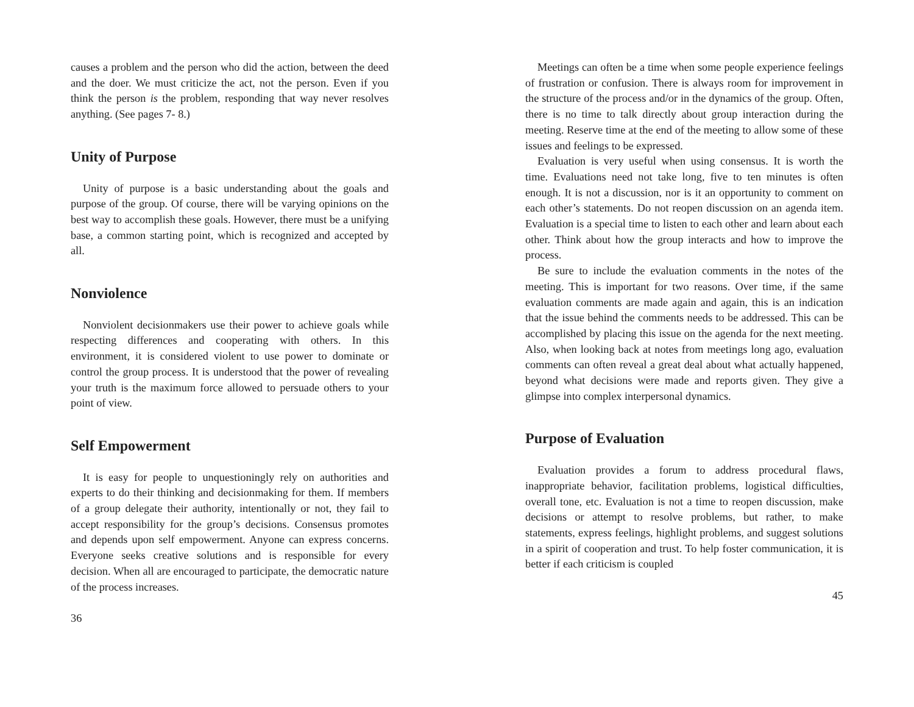causes a problem and the person who did the action, between the deed and the doer. We must criticize the act, not the person. Even if you think the person is the problem, responding that way never resolves anything. (See pages 7- 8.)
Unity of Purpose
Unity of purpose is a basic understanding about the goals and purpose of the group. Of course, there will be varying opinions on the best way to accomplish these goals. However, there must be a unifying base, a common starting point, which is recognized and accepted by all.
Nonviolence
Nonviolent decisionmakers use their power to achieve goals while respecting differences and cooperating with others. In this environment, it is considered violent to use power to dominate or control the group process. It is understood that the power of revealing your truth is the maximum force allowed to persuade others to your point of view.
Self Empowerment
It is easy for people to unquestioningly rely on authorities and experts to do their thinking and decisionmaking for them. If members of a group delegate their authority, intentionally or not, they fail to accept responsibility for the group’s decisions. Consensus promotes and depends upon self empowerment. Anyone can express concerns. Everyone seeks creative solutions and is responsible for every decision. When all are encouraged to participate, the democratic nature of the process increases.
36
Meetings can often be a time when some people experience feelings of frustration or confusion. There is always room for improvement in the structure of the process and/or in the dynamics of the group. Often, there is no time to talk directly about group interaction during the meeting. Reserve time at the end of the meeting to allow some of these issues and feelings to be expressed.
Evaluation is very useful when using consensus. It is worth the time. Evaluations need not take long, five to ten minutes is often enough. It is not a discussion, nor is it an opportunity to comment on each other’s statements. Do not reopen discussion on an agenda item. Evaluation is a special time to listen to each other and learn about each other. Think about how the group interacts and how to improve the process.
Be sure to include the evaluation comments in the notes of the meeting. This is important for two reasons. Over time, if the same evaluation comments are made again and again, this is an indication that the issue behind the comments needs to be addressed. This can be accomplished by placing this issue on the agenda for the next meeting. Also, when looking back at notes from meetings long ago, evaluation comments can often reveal a great deal about what actually happened, beyond what decisions were made and reports given. They give a glimpse into complex interpersonal dynamics.
Purpose of Evaluation
Evaluation provides a forum to address procedural flaws, inappropriate behavior, facilitation problems, logistical difficulties, overall tone, etc. Evaluation is not a time to reopen discussion, make decisions or attempt to resolve problems, but rather, to make statements, express feelings, highlight problems, and suggest solutions in a spirit of cooperation and trust. To help foster communication, it is better if each criticism is coupled
45